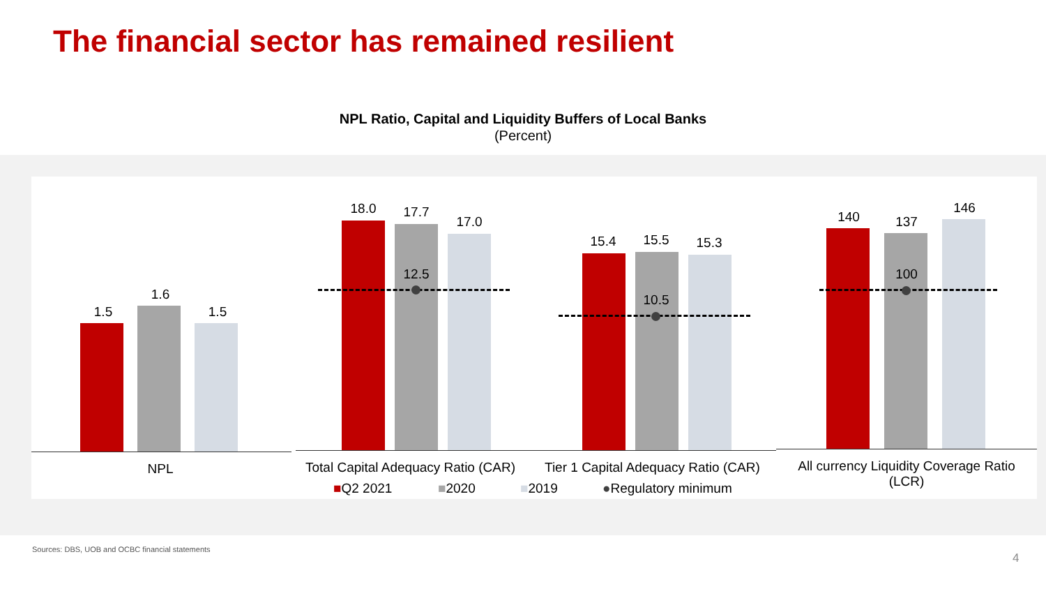The financial sector has remained resilient
NPL Ratio, Capital and Liquidity Buffers of Local Banks
(Percent)
1.5
1.6
1.5
NPL
18.0 17.7
17.0
12.5
15.4 15.5 15.3
10.5
Total Capital Adequacy Ratio (CAR)
Tier 1 Capital Adequacy Ratio (CAR)
■Q2 2021 ■2020 ■2019 ●Regulatory minimum
140 137
146
100
All currency Liquidity Coverage Ratio
(LCR)
Sources: DBS, UOB and OCBC financial statements
4